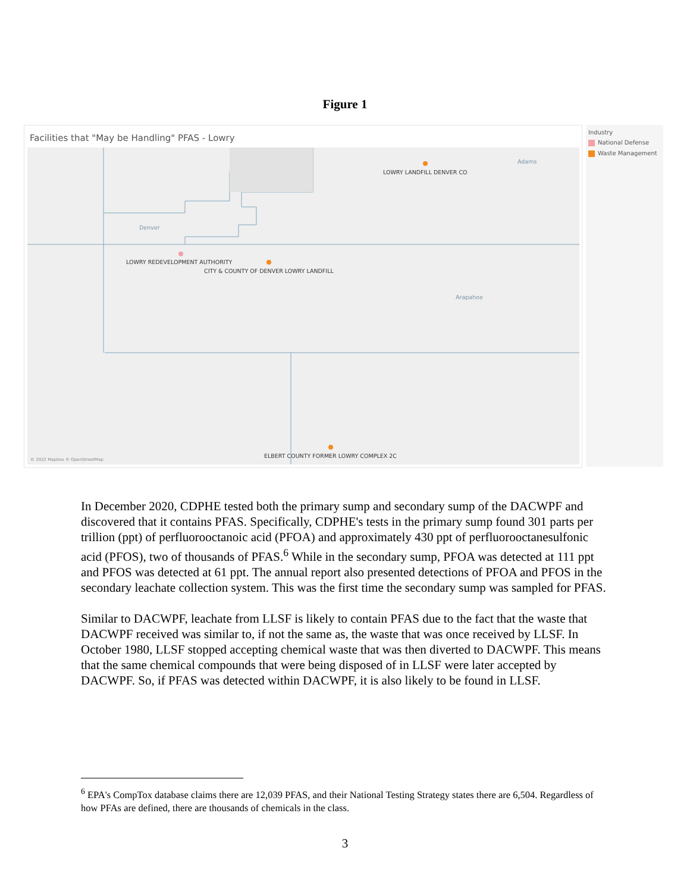Figure 1
Facilities that "May be Handling" PFAS - Lowry
Adams
LOWRY LANDFILL DENVER CO
Denver
LOWRY REDEVELOPMENT AUTHORITY
CITY & COUNTY OF DENVER LOWRY LANDFILL
Arapahoe
ELBERT COUNTY FORMER LOWRY COMPLEX 2C
© 2022 Mapbox © OpenStreetMap
Industry
National Defense
Waste Management
In December 2020, CDPHE tested both the primary sump and secondary sump of the DACWPF and discovered that it contains PFAS. Specifically, CDPHE's tests in the primary sump found 301 parts per trillion (ppt) of perfluorooctanoic acid (PFOA) and approximately 430 ppt of perfluorooctanesulfonic acid (PFOS), two of thousands of PFAS.<sup>6</sup> While in the secondary sump, PFOA was detected at 111 ppt and PFOS was detected at 61 ppt. The annual report also presented detections of PFOA and PFOS in the secondary leachate collection system. This was the first time the secondary sump was sampled for PFAS.
Similar to DACWPF, leachate from LLSF is likely to contain PFAS due to the fact that the waste that DACWPF received was similar to, if not the same as, the waste that was once received by LLSF. In October 1980, LLSF stopped accepting chemical waste that was then diverted to DACWPF. This means that the same chemical compounds that were being disposed of in LLSF were later accepted by DACWPF. So, if PFAS was detected within DACWPF, it is also likely to be found in LLSF.
<sup>6</sup> EPA's CompTox database claims there are 12,039 PFAS, and their National Testing Strategy states there are 6,504. Regardless of how PFAs are defined, there are thousands of chemicals in the class.
3